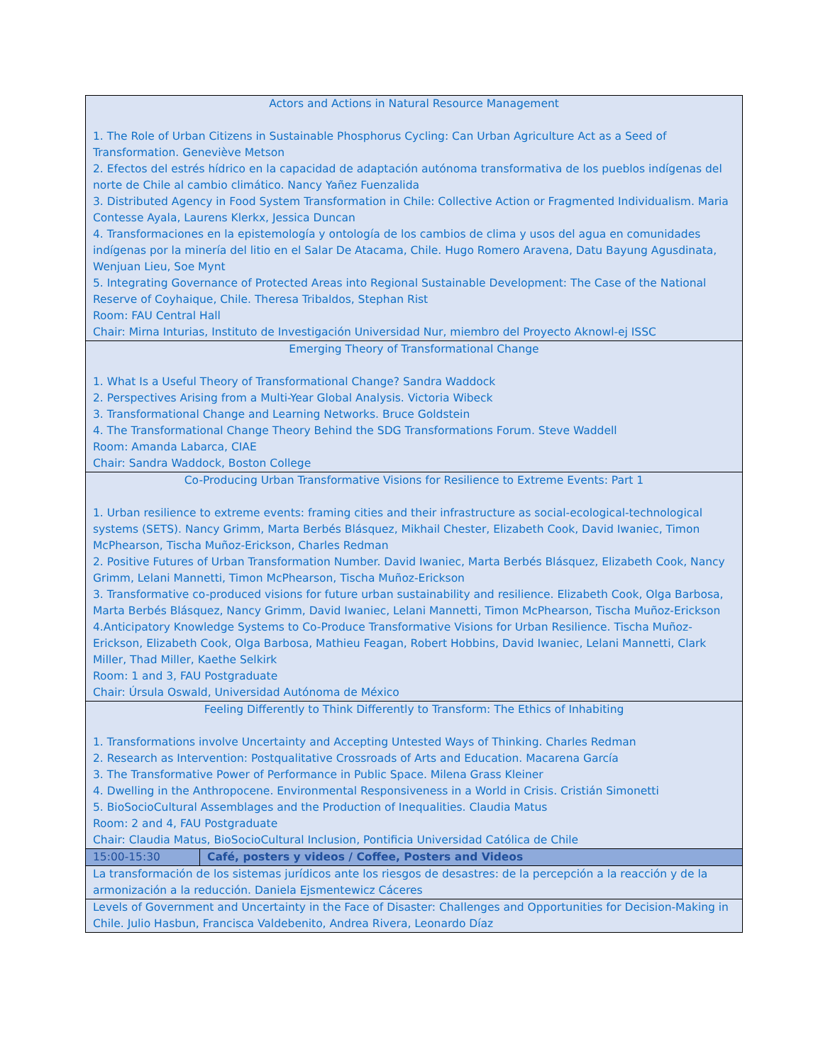| Actors and Actions in Natural Resource Management 1. The Role of Urban Citizens in Sustainable Phosphorus Cycling: Can Urban Agriculture Act as a Seed of Transformation. Geneviève Metson 2. Efectos del estrés hídrico en la capacidad de adaptación autónoma transformativa de los pueblos indígenas del norte de Chile al cambio climático. Nancy Yañez Fuenzalida 3. Distributed Agency in Food System Transformation in Chile: Collective Action or Fragmented Individualism. Maria Contesse Ayala, Laurens Klerkx, Jessica Duncan 4. Transformaciones en la epistemología y ontología de los cambios de clima y usos del agua en comunidades indígenas por la minería del litio en el Salar De Atacama, Chile. Hugo Romero Aravena, Datu Bayung Agusdinata, Wenjuan Lieu, Soe Mynt 5. Integrating Governance of Protected Areas into Regional Sustainable Development: The Case of the National Reserve of Coyhaique, Chile. Theresa Tribaldos, Stephan Rist Room: FAU Central Hall Chair: Mirna Inturias, Instituto de Investigación Universidad Nur, miembro del Proyecto Aknowl-ej ISSC | |
| Emerging Theory of Transformational Change 1. What Is a Useful Theory of Transformational Change? Sandra Waddock 2. Perspectives Arising from a Multi-Year Global Analysis. Victoria Wibeck 3. Transformational Change and Learning Networks. Bruce Goldstein 4. The Transformational Change Theory Behind the SDG Transformations Forum. Steve Waddell Room: Amanda Labarca, CIAE Chair: Sandra Waddock, Boston College | |
| Co-Producing Urban Transformative Visions for Resilience to Extreme Events: Part 1 1. Urban resilience to extreme events: framing cities and their infrastructure as social-ecological-technological systems (SETS). Nancy Grimm, Marta Berbés Blásquez, Mikhail Chester, Elizabeth Cook, David Iwaniec, Timon McPhearson, Tischa Muñoz-Erickson, Charles Redman 2. Positive Futures of Urban Transformation Number. David Iwaniec, Marta Berbés Blásquez, Elizabeth Cook, Nancy Grimm, Lelani Mannetti, Timon McPhearson, Tischa Muñoz-Erickson 3. Transformative co-produced visions for future urban sustainability and resilience. Elizabeth Cook, Olga Barbosa, Marta Berbés Blásquez, Nancy Grimm, David Iwaniec, Lelani Mannetti, Timon McPhearson, Tischa Muñoz-Erickson 4.Anticipatory Knowledge Systems to Co-Produce Transformative Visions for Urban Resilience. Tischa Muñoz-Erickson, Elizabeth Cook, Olga Barbosa, Mathieu Feagan, Robert Hobbins, David Iwaniec, Lelani Mannetti, Clark Miller, Thad Miller, Kaethe Selkirk Room: 1 and 3, FAU Postgraduate Chair: Úrsula Oswald, Universidad Autónoma de México | |
| Feeling Differently to Think Differently to Transform: The Ethics of Inhabiting 1. Transformations involve Uncertainty and Accepting Untested Ways of Thinking. Charles Redman 2. Research as Intervention: Postqualitative Crossroads of Arts and Education. Macarena García 3. The Transformative Power of Performance in Public Space. Milena Grass Kleiner 4. Dwelling in the Anthropocene. Environmental Responsiveness in a World in Crisis. Cristián Simonetti 5. BioSocioCultural Assemblages and the Production of Inequalities. Claudia Matus Room: 2 and 4, FAU Postgraduate Chair: Claudia Matus, BioSocioCultural Inclusion, Pontificia Universidad Católica de Chile | |
| 15:00-15:30 | Café, posters y videos / Coffee, Posters and Videos |
| La transformación de los sistemas jurídicos ante los riesgos de desastres: de la percepción a la reacción y de la armonización a la reducción. Daniela Ejsmentewicz Cáceres | |
| Levels of Government and Uncertainty in the Face of Disaster: Challenges and Opportunities for Decision-Making in Chile. Julio Hasbun, Francisca Valdebenito, Andrea Rivera, Leonardo Díaz | |